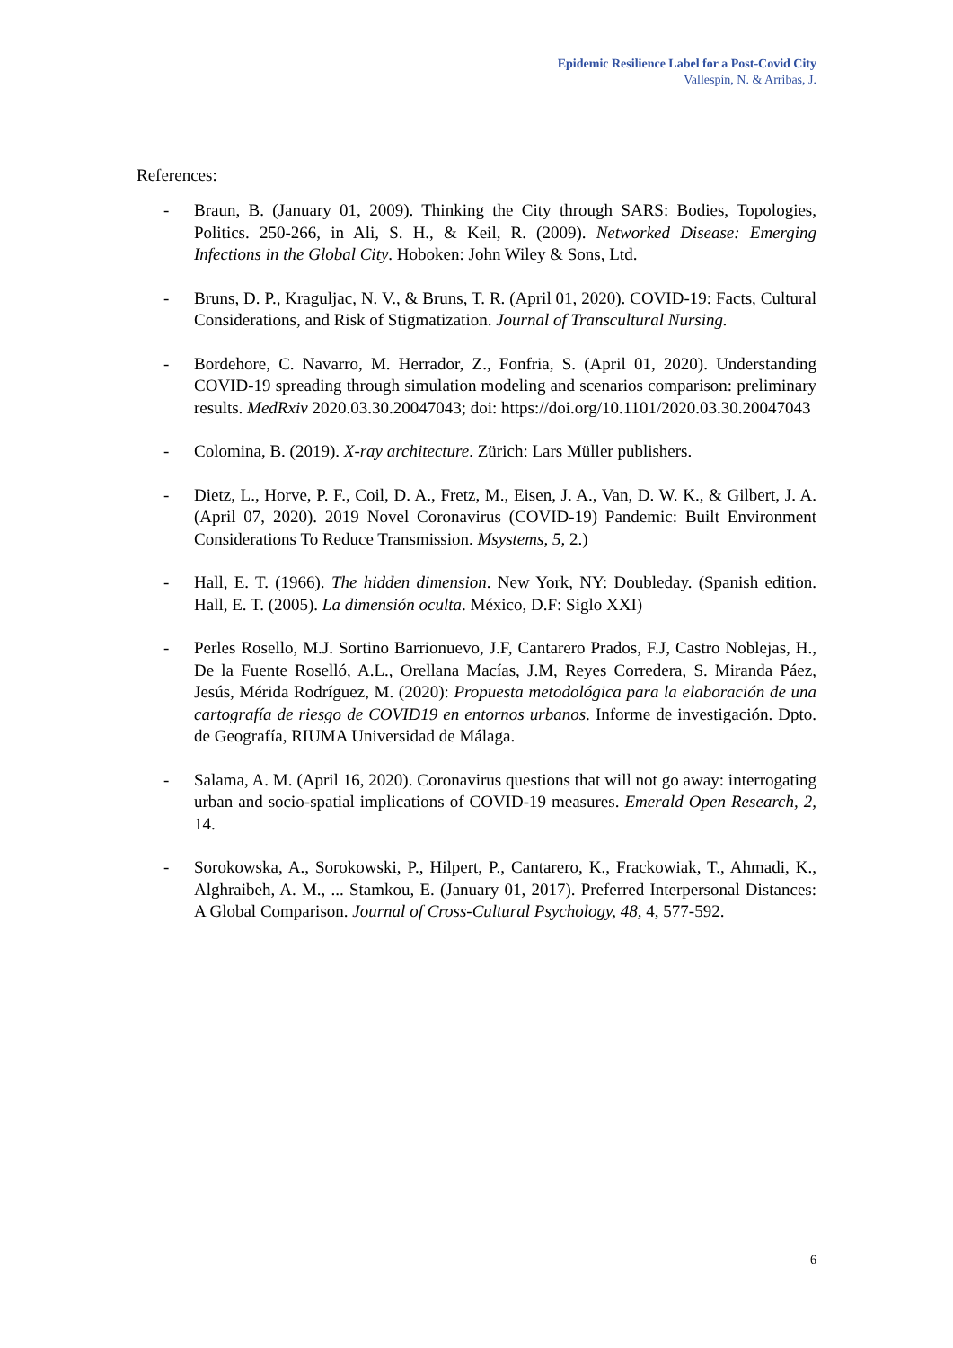Epidemic Resilience Label for a Post-Covid City
Vallespín, N. & Arribas, J.
References:
- Braun, B. (January 01, 2009). Thinking the City through SARS: Bodies, Topologies, Politics. 250-266, in Ali, S. H., & Keil, R. (2009). Networked Disease: Emerging Infections in the Global City. Hoboken: John Wiley & Sons, Ltd.
- Bruns, D. P., Kraguljac, N. V., & Bruns, T. R. (April 01, 2020). COVID-19: Facts, Cultural Considerations, and Risk of Stigmatization. Journal of Transcultural Nursing.
- Bordehore, C. Navarro, M. Herrador, Z., Fonfria, S. (April 01, 2020). Understanding COVID-19 spreading through simulation modeling and scenarios comparison: preliminary results. MedRxiv 2020.03.30.20047043; doi: https://doi.org/10.1101/2020.03.30.20047043
- Colomina, B. (2019). X-ray architecture. Zürich: Lars Müller publishers.
- Dietz, L., Horve, P. F., Coil, D. A., Fretz, M., Eisen, J. A., Van, D. W. K., & Gilbert, J. A. (April 07, 2020). 2019 Novel Coronavirus (COVID-19) Pandemic: Built Environment Considerations To Reduce Transmission. Msystems, 5, 2.)
- Hall, E. T. (1966). The hidden dimension. New York, NY: Doubleday. (Spanish edition. Hall, E. T. (2005). La dimensión oculta. México, D.F: Siglo XXI)
- Perles Rosello, M.J. Sortino Barrionuevo, J.F, Cantarero Prados, F.J, Castro Noblejas, H., De la Fuente Roselló, A.L., Orellana Macías, J.M, Reyes Corredera, S. Miranda Páez, Jesús, Mérida Rodríguez, M. (2020): Propuesta metodológica para la elaboración de una cartografía de riesgo de COVID19 en entornos urbanos. Informe de investigación. Dpto. de Geografía, RIUMA Universidad de Málaga.
- Salama, A. M. (April 16, 2020). Coronavirus questions that will not go away: interrogating urban and socio-spatial implications of COVID-19 measures. Emerald Open Research, 2, 14.
- Sorokowska, A., Sorokowski, P., Hilpert, P., Cantarero, K., Frackowiak, T., Ahmadi, K., Alghraibeh, A. M., ... Stamkou, E. (January 01, 2017). Preferred Interpersonal Distances: A Global Comparison. Journal of Cross-Cultural Psychology, 48, 4, 577-592.
6